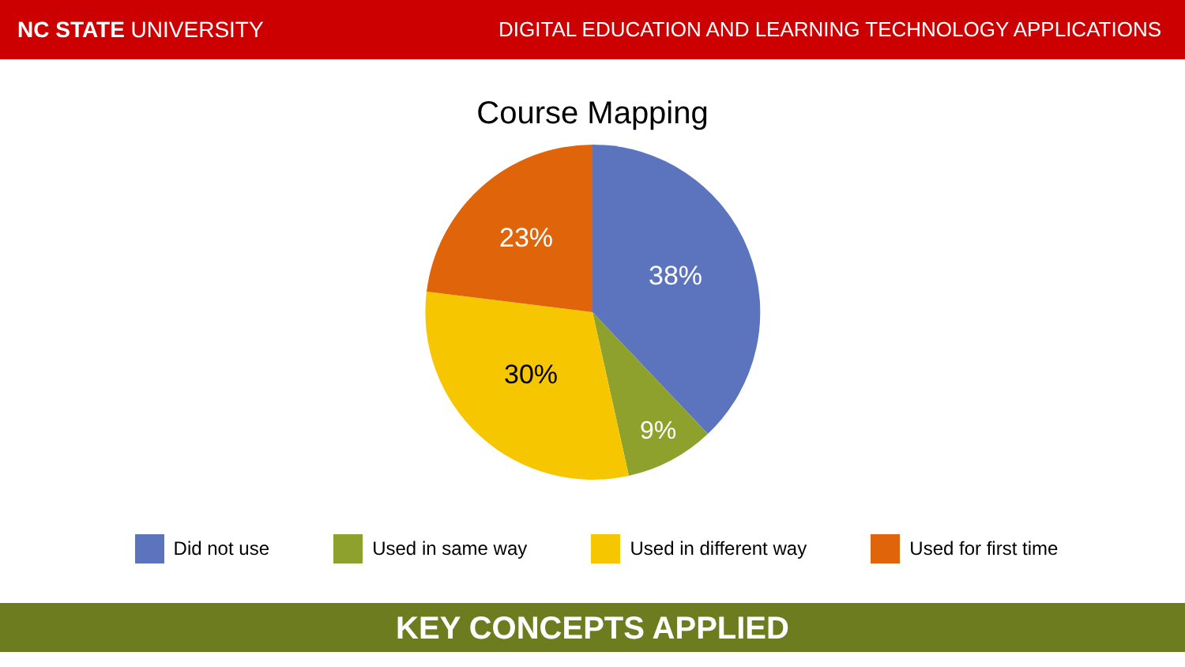NC STATE UNIVERSITY
DIGITAL EDUCATION AND LEARNING TECHNOLOGY APPLICATIONS
Course Mapping
38%
9%
30%
23%
Did not use Used in same way Used in different way Used for first time
KEY CONCEPTS APPLIED